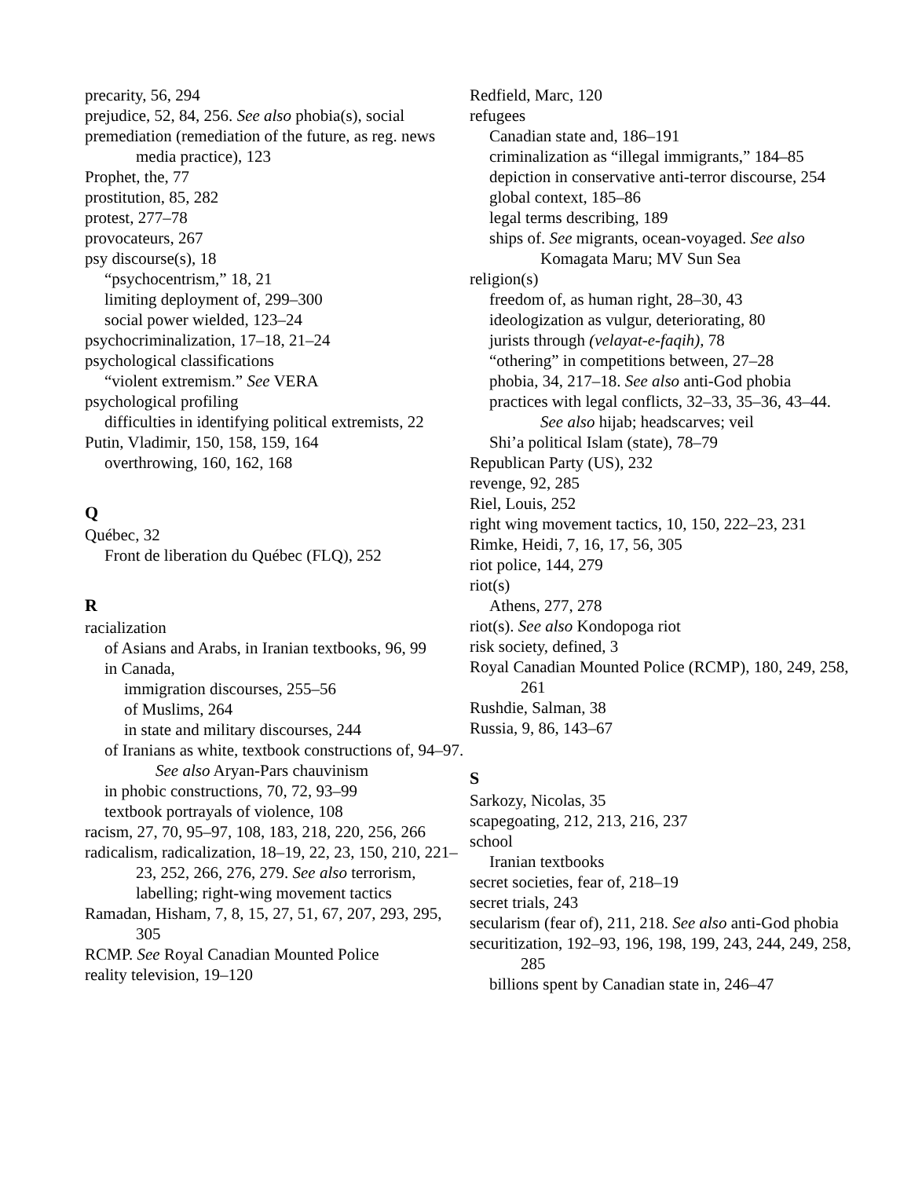precarity, 56, 294
prejudice, 52, 84, 256. See also phobia(s), social
premediation (remediation of the future, as reg. news media practice), 123
Prophet, the, 77
prostitution, 85, 282
protest, 277–78
provocateurs, 267
psy discourse(s), 18
“psychocentrism,” 18, 21
limiting deployment of, 299–300
social power wielded, 123–24
psychocriminalization, 17–18, 21–24
psychological classifications
“violent extremism.” See VERA
psychological profiling
difficulties in identifying political extremists, 22
Putin, Vladimir, 150, 158, 159, 164
overthrowing, 160, 162, 168
Q
Québec, 32
Front de liberation du Québec (FLQ), 252
R
racialization
of Asians and Arabs, in Iranian textbooks, 96, 99
in Canada,
immigration discourses, 255–56
of Muslims, 264
in state and military discourses, 244
of Iranians as white, textbook constructions of, 94–97. See also Aryan-Pars chauvinism
in phobic constructions, 70, 72, 93–99
textbook portrayals of violence, 108
racism, 27, 70, 95–97, 108, 183, 218, 220, 256, 266
radicalism, radicalization, 18–19, 22, 23, 150, 210, 221–23, 252, 266, 276, 279. See also terrorism, labelling; right-wing movement tactics
Ramadan, Hisham, 7, 8, 15, 27, 51, 67, 207, 293, 295, 305
RCMP. See Royal Canadian Mounted Police
reality television, 19–120
Redfield, Marc, 120
refugees
Canadian state and, 186–191
criminalization as “illegal immigrants,” 184–85
depiction in conservative anti-terror discourse, 254
global context, 185–86
legal terms describing, 189
ships of. See migrants, ocean-voyaged. See also Komagata Maru; MV Sun Sea
religion(s)
freedom of, as human right, 28–30, 43
ideologization as vulgur, deteriorating, 80
jurists through (velayat-e-faqih), 78
“othering” in competitions between, 27–28
phobia, 34, 217–18. See also anti-God phobia
practices with legal conflicts, 32–33, 35–36, 43–44. See also hijab; headscarves; veil
Shi’a political Islam (state), 78–79
Republican Party (US), 232
revenge, 92, 285
Riel, Louis, 252
right wing movement tactics, 10, 150, 222–23, 231
Rimke, Heidi, 7, 16, 17, 56, 305
riot police, 144, 279
riot(s)
Athens, 277, 278
riot(s). See also Kondopoga riot
risk society, defined, 3
Royal Canadian Mounted Police (RCMP), 180, 249, 258, 261
Rushdie, Salman, 38
Russia, 9, 86, 143–67
S
Sarkozy, Nicolas, 35
scapegoating, 212, 213, 216, 237
school
Iranian textbooks
secret societies, fear of, 218–19
secret trials, 243
secularism (fear of), 211, 218. See also anti-God phobia
securitization, 192–93, 196, 198, 199, 243, 244, 249, 258, 285
billions spent by Canadian state in, 246–47